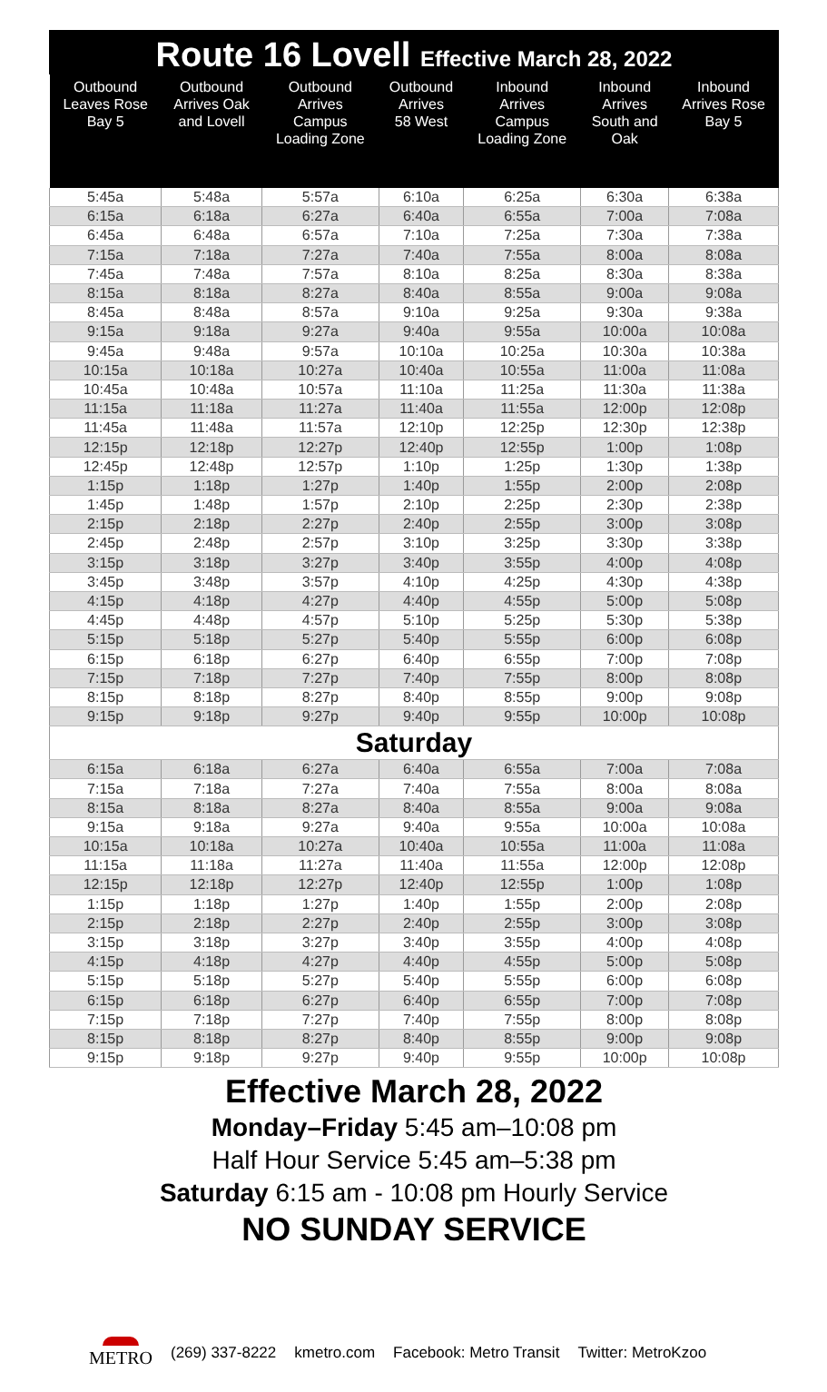Route 16 Lovell Effective March 28, 2022
| Outbound Leaves Rose Bay 5 | Outbound Arrives Oak and Lovell | Outbound Arrives Campus Loading Zone | Outbound Arrives 58 West | Inbound Arrives Campus Loading Zone | Inbound Arrives South and Oak | Inbound Arrives Rose Bay 5 |
| --- | --- | --- | --- | --- | --- | --- |
| 5:45a | 5:48a | 5:57a | 6:10a | 6:25a | 6:30a | 6:38a |
| 6:15a | 6:18a | 6:27a | 6:40a | 6:55a | 7:00a | 7:08a |
| 6:45a | 6:48a | 6:57a | 7:10a | 7:25a | 7:30a | 7:38a |
| 7:15a | 7:18a | 7:27a | 7:40a | 7:55a | 8:00a | 8:08a |
| 7:45a | 7:48a | 7:57a | 8:10a | 8:25a | 8:30a | 8:38a |
| 8:15a | 8:18a | 8:27a | 8:40a | 8:55a | 9:00a | 9:08a |
| 8:45a | 8:48a | 8:57a | 9:10a | 9:25a | 9:30a | 9:38a |
| 9:15a | 9:18a | 9:27a | 9:40a | 9:55a | 10:00a | 10:08a |
| 9:45a | 9:48a | 9:57a | 10:10a | 10:25a | 10:30a | 10:38a |
| 10:15a | 10:18a | 10:27a | 10:40a | 10:55a | 11:00a | 11:08a |
| 10:45a | 10:48a | 10:57a | 11:10a | 11:25a | 11:30a | 11:38a |
| 11:15a | 11:18a | 11:27a | 11:40a | 11:55a | 12:00p | 12:08p |
| 11:45a | 11:48a | 11:57a | 12:10p | 12:25p | 12:30p | 12:38p |
| 12:15p | 12:18p | 12:27p | 12:40p | 12:55p | 1:00p | 1:08p |
| 12:45p | 12:48p | 12:57p | 1:10p | 1:25p | 1:30p | 1:38p |
| 1:15p | 1:18p | 1:27p | 1:40p | 1:55p | 2:00p | 2:08p |
| 1:45p | 1:48p | 1:57p | 2:10p | 2:25p | 2:30p | 2:38p |
| 2:15p | 2:18p | 2:27p | 2:40p | 2:55p | 3:00p | 3:08p |
| 2:45p | 2:48p | 2:57p | 3:10p | 3:25p | 3:30p | 3:38p |
| 3:15p | 3:18p | 3:27p | 3:40p | 3:55p | 4:00p | 4:08p |
| 3:45p | 3:48p | 3:57p | 4:10p | 4:25p | 4:30p | 4:38p |
| 4:15p | 4:18p | 4:27p | 4:40p | 4:55p | 5:00p | 5:08p |
| 4:45p | 4:48p | 4:57p | 5:10p | 5:25p | 5:30p | 5:38p |
| 5:15p | 5:18p | 5:27p | 5:40p | 5:55p | 6:00p | 6:08p |
| 6:15p | 6:18p | 6:27p | 6:40p | 6:55p | 7:00p | 7:08p |
| 7:15p | 7:18p | 7:27p | 7:40p | 7:55p | 8:00p | 8:08p |
| 8:15p | 8:18p | 8:27p | 8:40p | 8:55p | 9:00p | 9:08p |
| 9:15p | 9:18p | 9:27p | 9:40p | 9:55p | 10:00p | 10:08p |
| Saturday | | | | | | |
| 6:15a | 6:18a | 6:27a | 6:40a | 6:55a | 7:00a | 7:08a |
| 7:15a | 7:18a | 7:27a | 7:40a | 7:55a | 8:00a | 8:08a |
| 8:15a | 8:18a | 8:27a | 8:40a | 8:55a | 9:00a | 9:08a |
| 9:15a | 9:18a | 9:27a | 9:40a | 9:55a | 10:00a | 10:08a |
| 10:15a | 10:18a | 10:27a | 10:40a | 10:55a | 11:00a | 11:08a |
| 11:15a | 11:18a | 11:27a | 11:40a | 11:55a | 12:00p | 12:08p |
| 12:15p | 12:18p | 12:27p | 12:40p | 12:55p | 1:00p | 1:08p |
| 1:15p | 1:18p | 1:27p | 1:40p | 1:55p | 2:00p | 2:08p |
| 2:15p | 2:18p | 2:27p | 2:40p | 2:55p | 3:00p | 3:08p |
| 3:15p | 3:18p | 3:27p | 3:40p | 3:55p | 4:00p | 4:08p |
| 4:15p | 4:18p | 4:27p | 4:40p | 4:55p | 5:00p | 5:08p |
| 5:15p | 5:18p | 5:27p | 5:40p | 5:55p | 6:00p | 6:08p |
| 6:15p | 6:18p | 6:27p | 6:40p | 6:55p | 7:00p | 7:08p |
| 7:15p | 7:18p | 7:27p | 7:40p | 7:55p | 8:00p | 8:08p |
| 8:15p | 8:18p | 8:27p | 8:40p | 8:55p | 9:00p | 9:08p |
| 9:15p | 9:18p | 9:27p | 9:40p | 9:55p | 10:00p | 10:08p |
Effective March 28, 2022
Monday–Friday 5:45 am–10:08 pm
Half Hour Service 5:45 am–5:38 pm
Saturday 6:15 am - 10:08 pm Hourly Service
NO SUNDAY SERVICE
METRO
(269) 337-8222 kmetro.com Facebook: Metro Transit Twitter: MetroKzoo